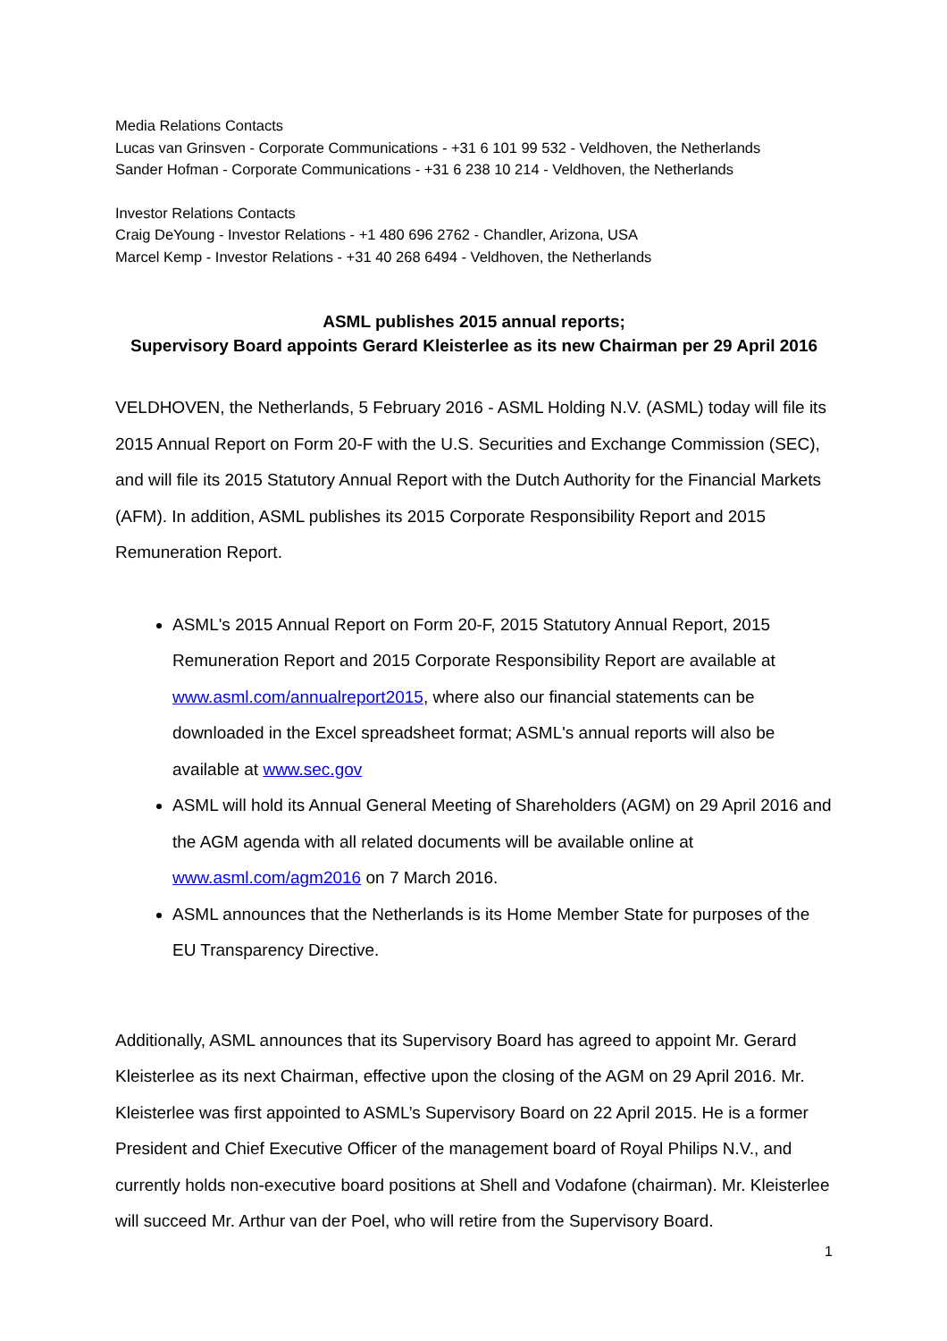Media Relations Contacts
Lucas van Grinsven - Corporate Communications - +31 6 101 99 532 - Veldhoven, the Netherlands
Sander Hofman - Corporate Communications - +31 6 238 10 214 - Veldhoven, the Netherlands
Investor Relations Contacts
Craig DeYoung - Investor Relations - +1 480 696 2762 - Chandler, Arizona, USA
Marcel Kemp - Investor Relations - +31 40 268 6494 - Veldhoven, the Netherlands
ASML publishes 2015 annual reports;
Supervisory Board appoints Gerard Kleisterlee as its new Chairman per 29 April 2016
VELDHOVEN, the Netherlands, 5 February 2016 - ASML Holding N.V. (ASML) today will file its 2015 Annual Report on Form 20-F with the U.S. Securities and Exchange Commission (SEC), and will file its 2015 Statutory Annual Report with the Dutch Authority for the Financial Markets (AFM). In addition, ASML publishes its 2015 Corporate Responsibility Report and 2015 Remuneration Report.
ASML's 2015 Annual Report on Form 20-F, 2015 Statutory Annual Report, 2015 Remuneration Report and 2015 Corporate Responsibility Report are available at www.asml.com/annualreport2015, where also our financial statements can be downloaded in the Excel spreadsheet format; ASML's annual reports will also be available at www.sec.gov
ASML will hold its Annual General Meeting of Shareholders (AGM) on 29 April 2016 and the AGM agenda with all related documents will be available online at www.asml.com/agm2016 on 7 March 2016.
ASML announces that the Netherlands is its Home Member State for purposes of the EU Transparency Directive.
Additionally, ASML announces that its Supervisory Board has agreed to appoint Mr. Gerard Kleisterlee as its next Chairman, effective upon the closing of the AGM on 29 April 2016. Mr. Kleisterlee was first appointed to ASML’s Supervisory Board on 22 April 2015. He is a former President and Chief Executive Officer of the management board of Royal Philips N.V., and currently holds non-executive board positions at Shell and Vodafone (chairman). Mr. Kleisterlee will succeed Mr. Arthur van der Poel, who will retire from the Supervisory Board.
1